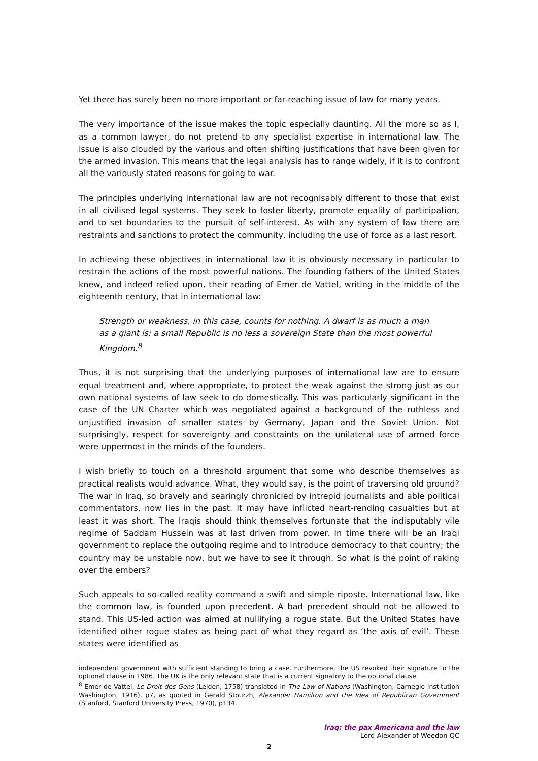Yet there has surely been no more important or far-reaching issue of law for many years.
The very importance of the issue makes the topic especially daunting. All the more so as I, as a common lawyer, do not pretend to any specialist expertise in international law. The issue is also clouded by the various and often shifting justifications that have been given for the armed invasion. This means that the legal analysis has to range widely, if it is to confront all the variously stated reasons for going to war.
The principles underlying international law are not recognisably different to those that exist in all civilised legal systems. They seek to foster liberty, promote equality of participation, and to set boundaries to the pursuit of self-interest. As with any system of law there are restraints and sanctions to protect the community, including the use of force as a last resort.
In achieving these objectives in international law it is obviously necessary in particular to restrain the actions of the most powerful nations. The founding fathers of the United States knew, and indeed relied upon, their reading of Emer de Vattel, writing in the middle of the eighteenth century, that in international law:
Strength or weakness, in this case, counts for nothing. A dwarf is as much a man as a giant is; a small Republic is no less a sovereign State than the most powerful Kingdom.<sup>8</sup>
Thus, it is not surprising that the underlying purposes of international law are to ensure equal treatment and, where appropriate, to protect the weak against the strong just as our own national systems of law seek to do domestically. This was particularly significant in the case of the UN Charter which was negotiated against a background of the ruthless and unjustified invasion of smaller states by Germany, Japan and the Soviet Union. Not surprisingly, respect for sovereignty and constraints on the unilateral use of armed force were uppermost in the minds of the founders.
I wish briefly to touch on a threshold argument that some who describe themselves as practical realists would advance. What, they would say, is the point of traversing old ground? The war in Iraq, so bravely and searingly chronicled by intrepid journalists and able political commentators, now lies in the past. It may have inflicted heart-rending casualties but at least it was short. The Iraqis should think themselves fortunate that the indisputably vile regime of Saddam Hussein was at last driven from power. In time there will be an Iraqi government to replace the outgoing regime and to introduce democracy to that country; the country may be unstable now, but we have to see it through. So what is the point of raking over the embers?
Such appeals to so-called reality command a swift and simple riposte. International law, like the common law, is founded upon precedent. A bad precedent should not be allowed to stand. This US-led action was aimed at nullifying a rogue state. But the United States have identified other rogue states as being part of what they regard as ‘the axis of evil’. These states were identified as
independent government with sufficient standing to bring a case. Furthermore, the US revoked their signature to the optional clause in 1986. The UK is the only relevant state that is a current signatory to the optional clause.
<sup>8</sup> Emer de Vattel, Le Droit des Gens (Leiden, 1758) translated in The Law of Nations (Washington, Carnegie Institution Washington, 1916), p7, as quoted in Gerald Stourzh, Alexander Hamilton and the Idea of Republican Government (Stanford, Stanford University Press, 1970), p134.
Iraq: the pax Americana and the law
Lord Alexander of Weedon QC
2